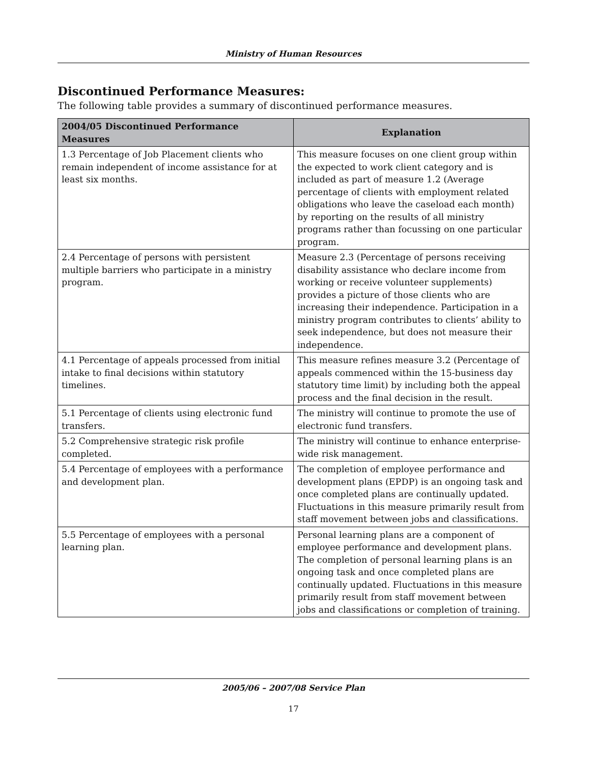Ministry of Human Resources
Discontinued Performance Measures:
The following table provides a summary of discontinued performance measures.
| 2004/05 Discontinued Performance Measures | Explanation |
| --- | --- |
| 1.3 Percentage of Job Placement clients who remain independent of income assistance for at least six months. | This measure focuses on one client group within the expected to work client category and is included as part of measure 1.2 (Average percentage of clients with employment related obligations who leave the caseload each month) by reporting on the results of all ministry programs rather than focussing on one particular program. |
| 2.4 Percentage of persons with persistent multiple barriers who participate in a ministry program. | Measure 2.3 (Percentage of persons receiving disability assistance who declare income from working or receive volunteer supplements) provides a picture of those clients who are increasing their independence. Participation in a ministry program contributes to clients’ ability to seek independence, but does not measure their independence. |
| 4.1 Percentage of appeals processed from initial intake to final decisions within statutory timelines. | This measure refines measure 3.2 (Percentage of appeals commenced within the 15-business day statutory time limit) by including both the appeal process and the final decision in the result. |
| 5.1 Percentage of clients using electronic fund transfers. | The ministry will continue to promote the use of electronic fund transfers. |
| 5.2 Comprehensive strategic risk profile completed. | The ministry will continue to enhance enterprise-wide risk management. |
| 5.4 Percentage of employees with a performance and development plan. | The completion of employee performance and development plans (EPDP) is an ongoing task and once completed plans are continually updated. Fluctuations in this measure primarily result from staff movement between jobs and classifications. |
| 5.5 Percentage of employees with a personal learning plan. | Personal learning plans are a component of employee performance and development plans. The completion of personal learning plans is an ongoing task and once completed plans are continually updated. Fluctuations in this measure primarily result from staff movement between jobs and classifications or completion of training. |
2005/06 – 2007/08 Service Plan
17